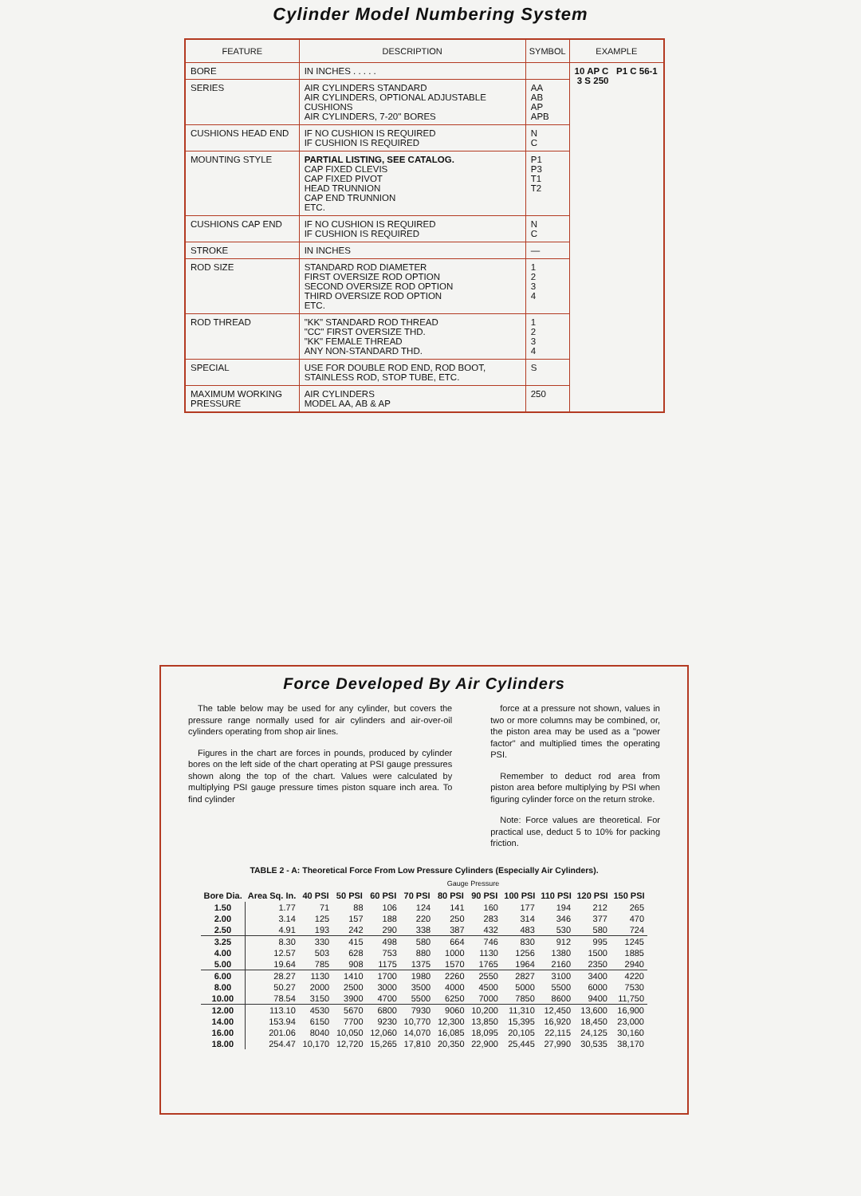Cylinder Model Numbering System
| FEATURE | DESCRIPTION | SYMBOL | EXAMPLE |
| --- | --- | --- | --- |
| BORE | IN INCHES . . . . . | | 10 AP C P1 C 56-1 3 S 250 |
| SERIES | AIR CYLINDERS STANDARD AIR CYLINDERS, OPTIONAL ADJUSTABLE CUSHIONS AIR CYLINDERS, 7-20" BORES | AA AB AP APB | |
| CUSHIONS HEAD END | IF NO CUSHION IS REQUIRED IF CUSHION IS REQUIRED | N C | |
| MOUNTING STYLE | PARTIAL LISTING, SEE CATALOG. CAP FIXED CLEVIS CAP FIXED PIVOT HEAD TRUNNION CAP END TRUNNION ETC. | P1 P3 T1 T2 | |
| CUSHIONS CAP END | IF NO CUSHION IS REQUIRED IF CUSHION IS REQUIRED | N C | |
| STROKE | IN INCHES | — | |
| ROD SIZE | STANDARD ROD DIAMETER FIRST OVERSIZE ROD OPTION SECOND OVERSIZE ROD OPTION THIRD OVERSIZE ROD OPTION ETC. | 1 2 3 4 | |
| ROD THREAD | "KK" STANDARD ROD THREAD "CC" FIRST OVERSIZE THD. "KK" FEMALE THREAD ANY NON-STANDARD THD. | 1 2 3 4 | |
| SPECIAL | USE FOR DOUBLE ROD END, ROD BOOT, STAINLESS ROD, STOP TUBE, ETC. | S | |
| MAXIMUM WORKING PRESSURE | AIR CYLINDERS MODEL AA, AB & AP | 250 | |
Force Developed By Air Cylinders
The table below may be used for any cylinder, but covers the pressure range normally used for air cylinders and air-over-oil cylinders operating from shop air lines.
Figures in the chart are forces in pounds, produced by cylinder bores on the left side of the chart operating at PSI gauge pressures shown along the top of the chart. Values were calculated by multiplying PSI gauge pressure times piston square inch area. To find cylinder
force at a pressure not shown, values in two or more columns may be combined, or, the piston area may be used as a "power factor" and multiplied times the operating PSI.
Remember to deduct rod area from piston area before multiplying by PSI when figuring cylinder force on the return stroke.
Note: Force values are theoretical. For practical use, deduct 5 to 10% for packing friction.
TABLE 2 - A: Theoretical Force From Low Pressure Cylinders (Especially Air Cylinders).
| | | Gauge Pressure | | | | | | | | | |
| --- | --- | --- | --- | --- | --- | --- | --- | --- | --- | --- | --- |
| Bore Dia. | Area Sq. In. | 40 PSI | 50 PSI | 60 PSI | 70 PSI | 80 PSI | 90 PSI | 100 PSI | 110 PSI | 120 PSI | 150 PSI |
| 1.50 | 1.77 | 71 | 88 | 106 | 124 | 141 | 160 | 177 | 194 | 212 | 265 |
| 2.00 | 3.14 | 125 | 157 | 188 | 220 | 250 | 283 | 314 | 346 | 377 | 470 |
| 2.50 | 4.91 | 193 | 242 | 290 | 338 | 387 | 432 | 483 | 530 | 580 | 724 |
| 3.25 | 8.30 | 330 | 415 | 498 | 580 | 664 | 746 | 830 | 912 | 995 | 1245 |
| 4.00 | 12.57 | 503 | 628 | 753 | 880 | 1000 | 1130 | 1256 | 1380 | 1500 | 1885 |
| 5.00 | 19.64 | 785 | 908 | 1175 | 1375 | 1570 | 1765 | 1964 | 2160 | 2350 | 2940 |
| 6.00 | 28.27 | 1130 | 1410 | 1700 | 1980 | 2260 | 2550 | 2827 | 3100 | 3400 | 4220 |
| 8.00 | 50.27 | 2000 | 2500 | 3000 | 3500 | 4000 | 4500 | 5000 | 5500 | 6000 | 7530 |
| 10.00 | 78.54 | 3150 | 3900 | 4700 | 5500 | 6250 | 7000 | 7850 | 8600 | 9400 | 11,750 |
| 12.00 | 113.10 | 4530 | 5670 | 6800 | 7930 | 9060 | 10,200 | 11,310 | 12,450 | 13,600 | 16,900 |
| 14.00 | 153.94 | 6150 | 7700 | 9230 | 10,770 | 12,300 | 13,850 | 15,395 | 16,920 | 18,450 | 23,000 |
| 16.00 | 201.06 | 8040 | 10,050 | 12,060 | 14,070 | 16,085 | 18,095 | 20,105 | 22,115 | 24,125 | 30,160 |
| 18.00 | 254.47 | 10,170 | 12,720 | 15,265 | 17,810 | 20,350 | 22,900 | 25,445 | 27,990 | 30,535 | 38,170 |